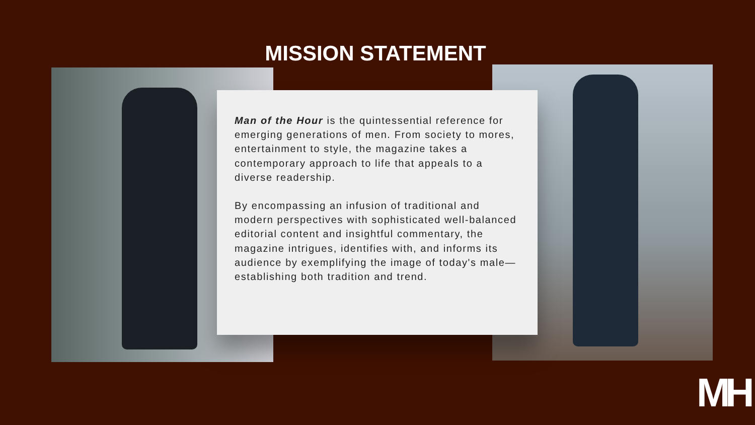MISSION STATEMENT
Man of the Hour is the quintessential reference for emerging generations of men. From society to mores, entertainment to style, the magazine takes a contemporary approach to life that appeals to a diverse readership.
By encompassing an infusion of traditional and modern perspectives with sophisticated well-balanced editorial content and insightful commentary, the magazine intrigues, identifies with, and informs its audience by exemplifying the image of today's male—establishing both tradition and trend.
MH